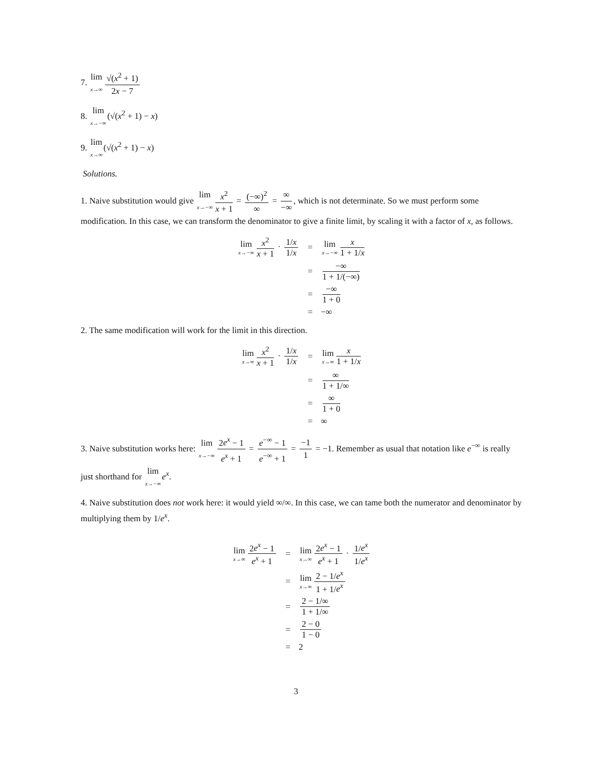7. lim x→∞ √(x<sup>2</sup> + 1) 2x − 7
8. lim x→−∞(√(x<sup>2</sup> + 1) − x)
9. lim x→∞(√(x<sup>2</sup> + 1) − x)
Solutions.
1. Naive substitution would give lim x→−∞ x<sup>2</sup> x + 1 = (−∞)<sup>2</sup> ∞ = ∞ −∞, which is not determinate. So we must perform some modification. In this case, we can transform the denominator to give a finite limit, by scaling it with a factor of x, as follows.
| lim x→−∞ x<sup>2</sup> x + 1 · 1/ x 1/ x | = | lim x→−∞ x 1 + 1/ x |
| | = | −∞ 1 + 1/(−∞) |
| | = | −∞ 1 + 0 |
| | = | −∞ |
2. The same modification will work for the limit in this direction.
| lim x→∞ x<sup>2</sup> x + 1 · 1/ x 1/ x | = | lim x→∞ x 1 + 1/ x |
| | = | ∞ 1 + 1/∞ |
| | = | ∞ 1 + 0 |
| | = | ∞ |
3. Naive substitution works here: lim x→−∞ 2e<sup>x</sup> − 1 e<sup>x</sup> + 1 = e<sup>−∞</sup> − 1 e<sup>−∞</sup> + 1 = −1 1 = −1. Remember as usual that notation like e<sup>−∞</sup> is really just shorthand for lim x→−∞e<sup>x</sup>.
4. Naive substitution does not work here: it would yield ∞/∞. In this case, we can tame both the numerator and denominator by multiplying them by 1/e<sup>x</sup>.
| lim x→∞ 2 e<sup>x</sup> − 1 e<sup>x</sup> + 1 | = | lim x→∞ 2 e<sup>x</sup> − 1 e<sup>x</sup> + 1 · 1/ e<sup>x</sup> 1/ e<sup>x</sup> |
| | = | lim x→∞ 2 − 1/ e<sup>x</sup> 1 + 1/ e<sup>x</sup> |
| | = | 2 − 1/∞ 1 + 1/∞ |
| | = | 2 − 0 1 − 0 |
| | = | 2 |
3